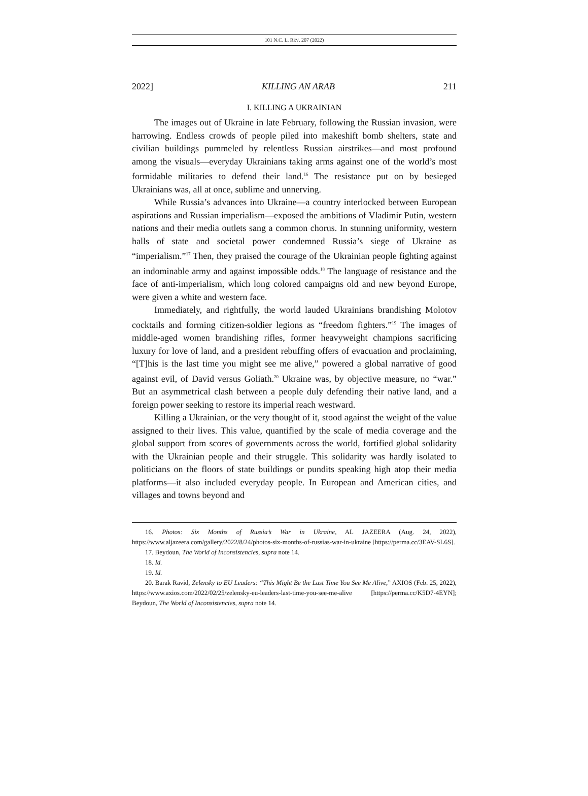101 N.C. L. REV. 207 (2022)
2022] KILLING AN ARAB 211
I. KILLING A UKRAINIAN
The images out of Ukraine in late February, following the Russian invasion, were harrowing. Endless crowds of people piled into makeshift bomb shelters, state and civilian buildings pummeled by relentless Russian airstrikes—and most profound among the visuals—everyday Ukrainians taking arms against one of the world’s most formidable militaries to defend their land.<sup>16</sup> The resistance put on by besieged Ukrainians was, all at once, sublime and unnerving.
While Russia’s advances into Ukraine—a country interlocked between European aspirations and Russian imperialism—exposed the ambitions of Vladimir Putin, western nations and their media outlets sang a common chorus. In stunning uniformity, western halls of state and societal power condemned Russia’s siege of Ukraine as “imperialism.”<sup>17</sup> Then, they praised the courage of the Ukrainian people fighting against an indominable army and against impossible odds.<sup>18</sup> The language of resistance and the face of anti-imperialism, which long colored campaigns old and new beyond Europe, were given a white and western face.
Immediately, and rightfully, the world lauded Ukrainians brandishing Molotov cocktails and forming citizen-soldier legions as “freedom fighters.”<sup>19</sup> The images of middle-aged women brandishing rifles, former heavyweight champions sacrificing luxury for love of land, and a president rebuffing offers of evacuation and proclaiming, “[T]his is the last time you might see me alive,” powered a global narrative of good against evil, of David versus Goliath.<sup>20</sup> Ukraine was, by objective measure, no “war.” But an asymmetrical clash between a people duly defending their native land, and a foreign power seeking to restore its imperial reach westward.
Killing a Ukrainian, or the very thought of it, stood against the weight of the value assigned to their lives. This value, quantified by the scale of media coverage and the global support from scores of governments across the world, fortified global solidarity with the Ukrainian people and their struggle. This solidarity was hardly isolated to politicians on the floors of state buildings or pundits speaking high atop their media platforms—it also included everyday people. In European and American cities, and villages and towns beyond and
16. Photos: Six Months of Russia’s War in Ukraine, AL JAZEERA (Aug. 24, 2022), https://www.aljazeera.com/gallery/2022/8/24/photos-six-months-of-russias-war-in-ukraine [https://perma.cc/3EAV-SL6S].
17. Beydoun, The World of Inconsistencies, supra note 14.
18. Id.
19. Id.
20. Barak Ravid, Zelensky to EU Leaders: “This Might Be the Last Time You See Me Alive,” AXIOS (Feb. 25, 2022), https://www.axios.com/2022/02/25/zelensky-eu-leaders-last-time-you-see-me-alive [https://perma.cc/K5D7-4EYN]; Beydoun, The World of Inconsistencies, supra note 14.